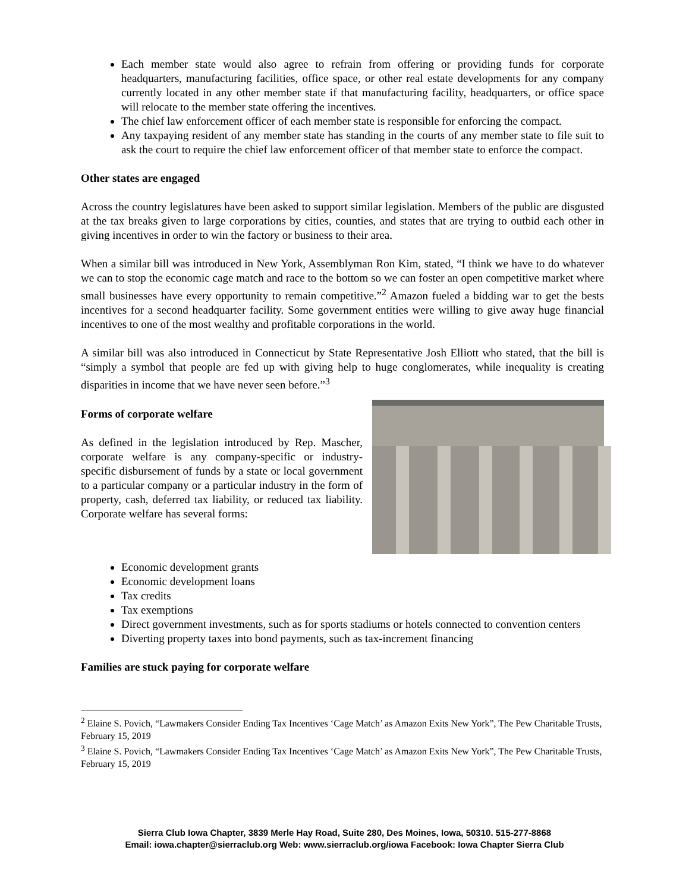Each member state would also agree to refrain from offering or providing funds for corporate headquarters, manufacturing facilities, office space, or other real estate developments for any company currently located in any other member state if that manufacturing facility, headquarters, or office space will relocate to the member state offering the incentives.
The chief law enforcement officer of each member state is responsible for enforcing the compact.
Any taxpaying resident of any member state has standing in the courts of any member state to file suit to ask the court to require the chief law enforcement officer of that member state to enforce the compact.
Other states are engaged
Across the country legislatures have been asked to support similar legislation. Members of the public are disgusted at the tax breaks given to large corporations by cities, counties, and states that are trying to outbid each other in giving incentives in order to win the factory or business to their area.
When a similar bill was introduced in New York, Assemblyman Ron Kim, stated, “I think we have to do whatever we can to stop the economic cage match and race to the bottom so we can foster an open competitive market where small businesses have every opportunity to remain competitive.”<sup>2</sup> Amazon fueled a bidding war to get the bests incentives for a second headquarter facility. Some government entities were willing to give away huge financial incentives to one of the most wealthy and profitable corporations in the world.
A similar bill was also introduced in Connecticut by State Representative Josh Elliott who stated, that the bill is “simply a symbol that people are fed up with giving help to huge conglomerates, while inequality is creating disparities in income that we have never seen before.”<sup>3</sup>
Forms of corporate welfare
As defined in the legislation introduced by Rep. Mascher, corporate welfare is any company-specific or industry-specific disbursement of funds by a state or local government to a particular company or a particular industry in the form of property, cash, deferred tax liability, or reduced tax liability. Corporate welfare has several forms:
Economic development grants
Economic development loans
Tax credits
Tax exemptions
Direct government investments, such as for sports stadiums or hotels connected to convention centers
Diverting property taxes into bond payments, such as tax-increment financing
Families are stuck paying for corporate welfare
<sup>2</sup> Elaine S. Povich, “Lawmakers Consider Ending Tax Incentives ‘Cage Match’ as Amazon Exits New York”, The Pew Charitable Trusts, February 15, 2019
<sup>3</sup> Elaine S. Povich, “Lawmakers Consider Ending Tax Incentives ‘Cage Match’ as Amazon Exits New York”, The Pew Charitable Trusts, February 15, 2019
Sierra Club Iowa Chapter, 3839 Merle Hay Road, Suite 280, Des Moines, Iowa, 50310. 515-277-8868
Email: iowa.chapter@sierraclub.org Web: www.sierraclub.org/iowa Facebook: Iowa Chapter Sierra Club